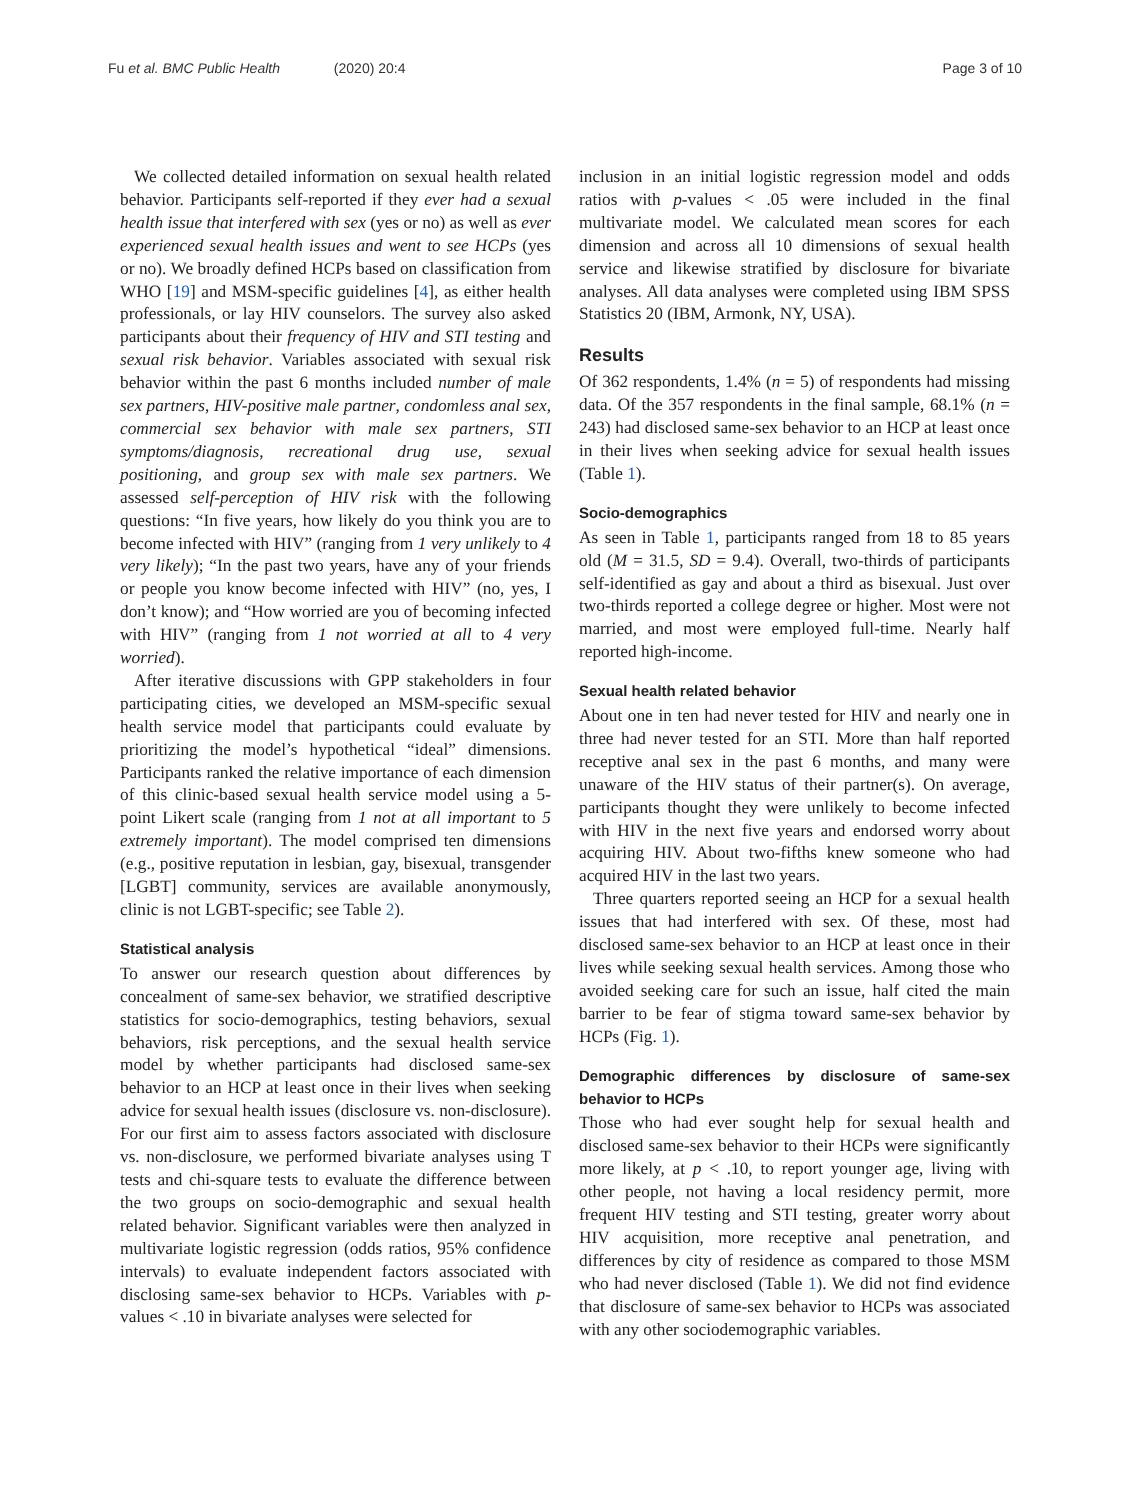Fu et al. BMC Public Health (2020) 20:4
Page 3 of 10
We collected detailed information on sexual health related behavior. Participants self-reported if they ever had a sexual health issue that interfered with sex (yes or no) as well as ever experienced sexual health issues and went to see HCPs (yes or no). We broadly defined HCPs based on classification from WHO [19] and MSM-specific guidelines [4], as either health professionals, or lay HIV counselors. The survey also asked participants about their frequency of HIV and STI testing and sexual risk behavior. Variables associated with sexual risk behavior within the past 6 months included number of male sex partners, HIV-positive male partner, condomless anal sex, commercial sex behavior with male sex partners, STI symptoms/diagnosis, recreational drug use, sexual positioning, and group sex with male sex partners. We assessed self-perception of HIV risk with the following questions: “In five years, how likely do you think you are to become infected with HIV” (ranging from 1 very unlikely to 4 very likely); “In the past two years, have any of your friends or people you know become infected with HIV” (no, yes, I don’t know); and “How worried are you of becoming infected with HIV” (ranging from 1 not worried at all to 4 very worried).
After iterative discussions with GPP stakeholders in four participating cities, we developed an MSM-specific sexual health service model that participants could evaluate by prioritizing the model’s hypothetical “ideal” dimensions. Participants ranked the relative importance of each dimension of this clinic-based sexual health service model using a 5-point Likert scale (ranging from 1 not at all important to 5 extremely important). The model comprised ten dimensions (e.g., positive reputation in lesbian, gay, bisexual, transgender [LGBT] community, services are available anonymously, clinic is not LGBT-specific; see Table 2).
Statistical analysis
To answer our research question about differences by concealment of same-sex behavior, we stratified descriptive statistics for socio-demographics, testing behaviors, sexual behaviors, risk perceptions, and the sexual health service model by whether participants had disclosed same-sex behavior to an HCP at least once in their lives when seeking advice for sexual health issues (disclosure vs. non-disclosure). For our first aim to assess factors associated with disclosure vs. non-disclosure, we performed bivariate analyses using T tests and chi-square tests to evaluate the difference between the two groups on socio-demographic and sexual health related behavior. Significant variables were then analyzed in multivariate logistic regression (odds ratios, 95% confidence intervals) to evaluate independent factors associated with disclosing same-sex behavior to HCPs. Variables with p-values < .10 in bivariate analyses were selected for
inclusion in an initial logistic regression model and odds ratios with p-values < .05 were included in the final multivariate model. We calculated mean scores for each dimension and across all 10 dimensions of sexual health service and likewise stratified by disclosure for bivariate analyses. All data analyses were completed using IBM SPSS Statistics 20 (IBM, Armonk, NY, USA).
Results
Of 362 respondents, 1.4% (n = 5) of respondents had missing data. Of the 357 respondents in the final sample, 68.1% (n = 243) had disclosed same-sex behavior to an HCP at least once in their lives when seeking advice for sexual health issues (Table 1).
Socio-demographics
As seen in Table 1, participants ranged from 18 to 85 years old (M = 31.5, SD = 9.4). Overall, two-thirds of participants self-identified as gay and about a third as bisexual. Just over two-thirds reported a college degree or higher. Most were not married, and most were employed full-time. Nearly half reported high-income.
Sexual health related behavior
About one in ten had never tested for HIV and nearly one in three had never tested for an STI. More than half reported receptive anal sex in the past 6 months, and many were unaware of the HIV status of their partner(s). On average, participants thought they were unlikely to become infected with HIV in the next five years and endorsed worry about acquiring HIV. About two-fifths knew someone who had acquired HIV in the last two years.
Three quarters reported seeing an HCP for a sexual health issues that had interfered with sex. Of these, most had disclosed same-sex behavior to an HCP at least once in their lives while seeking sexual health services. Among those who avoided seeking care for such an issue, half cited the main barrier to be fear of stigma toward same-sex behavior by HCPs (Fig. 1).
Demographic differences by disclosure of same-sex behavior to HCPs
Those who had ever sought help for sexual health and disclosed same-sex behavior to their HCPs were significantly more likely, at p < .10, to report younger age, living with other people, not having a local residency permit, more frequent HIV testing and STI testing, greater worry about HIV acquisition, more receptive anal penetration, and differences by city of residence as compared to those MSM who had never disclosed (Table 1). We did not find evidence that disclosure of same-sex behavior to HCPs was associated with any other sociodemographic variables.